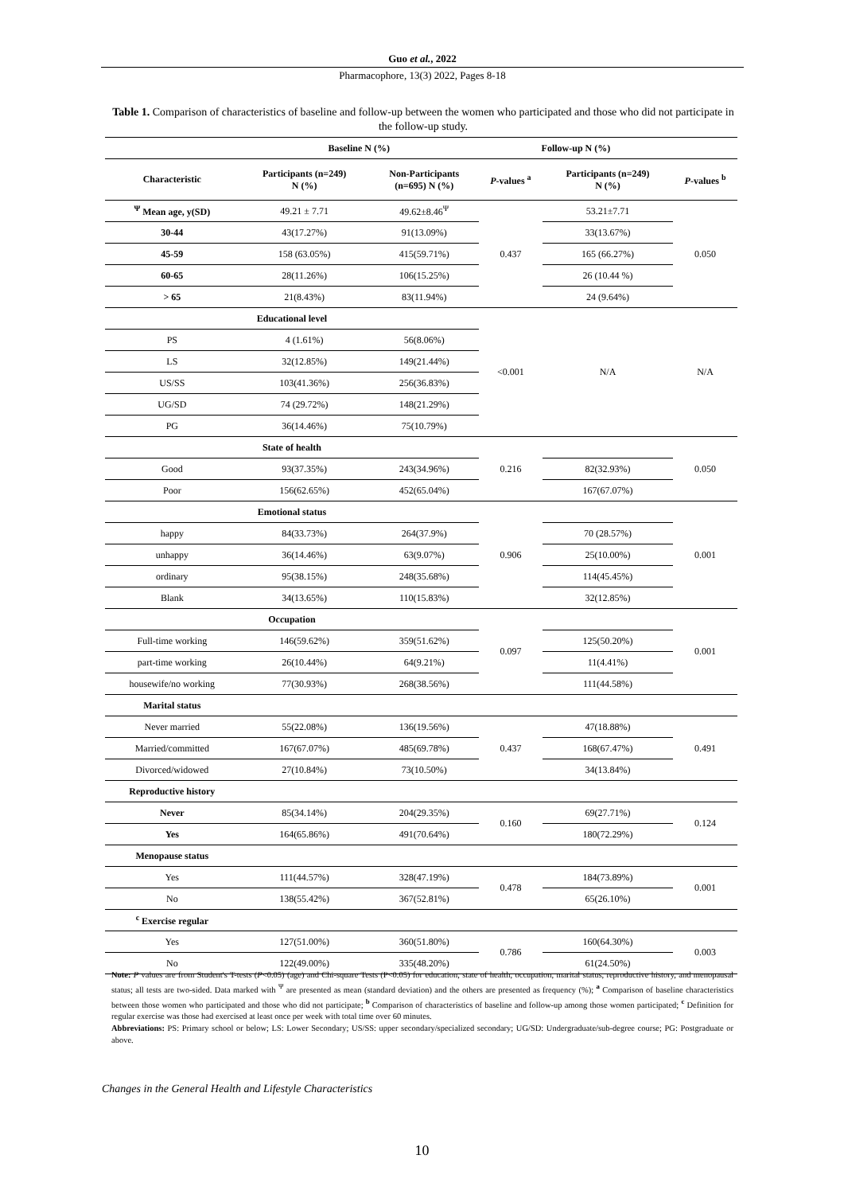Guo et al., 2022
Pharmacophore, 13(3) 2022, Pages 8-18
Table 1. Comparison of characteristics of baseline and follow-up between the women who participated and those who did not participate in the follow-up study.
| | Baseline N (%) | | Follow-up N (%) | | |
| --- | --- | --- | --- | --- | --- |
| Characteristic | Participants (n=249) N (%) | Non-Participants (n=695) N (%) | P -values <sup>a</sup> | Participants (n=249) N (%) | P -values <sup>b</sup> |
| <sup>Ψ</sup> Mean age, y(SD) | 49.21 ± 7.71 | 49.62±8.46<sup>Ψ</sup> | 0.437 | 53.21±7.71 | 0.050 |
| 30-44 | 43(17.27%) | 91(13.09%) | | 33(13.67%) | |
| 45-59 | 158 (63.05%) | 415(59.71%) | | 165 (66.27%) | |
| 60-65 | 28(11.26%) | 106(15.25%) | | 26 (10.44 %) | |
| > 65 | 21(8.43%) | 83(11.94%) | | 24 (9.64%) | |
| Educational level | | | <0.001 | N/A | N/A |
| PS | 4 (1.61%) | 56(8.06%) | | | |
| LS | 32(12.85%) | 149(21.44%) | | | |
| US/SS | 103(41.36%) | 256(36.83%) | | | |
| UG/SD | 74 (29.72%) | 148(21.29%) | | | |
| PG | 36(14.46%) | 75(10.79%) | | | |
| State of health | | | 0.216 | | 0.050 |
| Good | 93(37.35%) | 243(34.96%) | | 82(32.93%) | |
| Poor | 156(62.65%) | 452(65.04%) | | 167(67.07%) | |
| Emotional status | | | 0.906 | | 0.001 |
| happy | 84(33.73%) | 264(37.9%) | | 70 (28.57%) | |
| unhappy | 36(14.46%) | 63(9.07%) | | 25(10.00%) | |
| ordinary | 95(38.15%) | 248(35.68%) | | 114(45.45%) | |
| Blank | 34(13.65%) | 110(15.83%) | | 32(12.85%) | |
| Occupation | | | 0.097 | | 0.001 |
| Full-time working | 146(59.62%) | 359(51.62%) | | 125(50.20%) | |
| part-time working | 26(10.44%) | 64(9.21%) | | 11(4.41%) | |
| housewife/no working | 77(30.93%) | 268(38.56%) | | 111(44.58%) | |
| Marital status | | | | | |
| Never married | 55(22.08%) | 136(19.56%) | 0.437 | 47(18.88%) | 0.491 |
| Married/committed | 167(67.07%) | 485(69.78%) | | 168(67.47%) | |
| Divorced/widowed | 27(10.84%) | 73(10.50%) | | 34(13.84%) | |
| Reproductive history | | | | | |
| Never | 85(34.14%) | 204(29.35%) | 0.160 | 69(27.71%) | 0.124 |
| Yes | 164(65.86%) | 491(70.64%) | | 180(72.29%) | |
| Menopause status | | | | | |
| Yes | 111(44.57%) | 328(47.19%) | 0.478 | 184(73.89%) | 0.001 |
| No | 138(55.42%) | 367(52.81%) | | 65(26.10%) | |
| <sup>c</sup> Exercise regular | | | | | |
| Yes | 127(51.00%) | 360(51.80%) | 0.786 | 160(64.30%) | 0.003 |
| No | 122(49.00%) | 335(48.20%) | | 61(24.50%) | |
Note: P values are from Student's T-tests (P<0.05) (age) and Chi-square Tests (P<0.05) for education, state of health, occupation, marital status, reproductive history, and menopausal status; all tests are two-sided. Data marked with <sup>Ψ</sup> are presented as mean (standard deviation) and the others are presented as frequency (%); <sup>a</sup> Comparison of baseline characteristics between those women who participated and those who did not participate; <sup>b</sup> Comparison of characteristics of baseline and follow-up among those women participated; <sup>c</sup> Definition for regular exercise was those had exercised at least once per week with total time over 60 minutes.
Abbreviations: PS: Primary school or below; LS: Lower Secondary; US/SS: upper secondary/specialized secondary; UG/SD: Undergraduate/sub-degree course; PG: Postgraduate or above.
Changes in the General Health and Lifestyle Characteristics
10